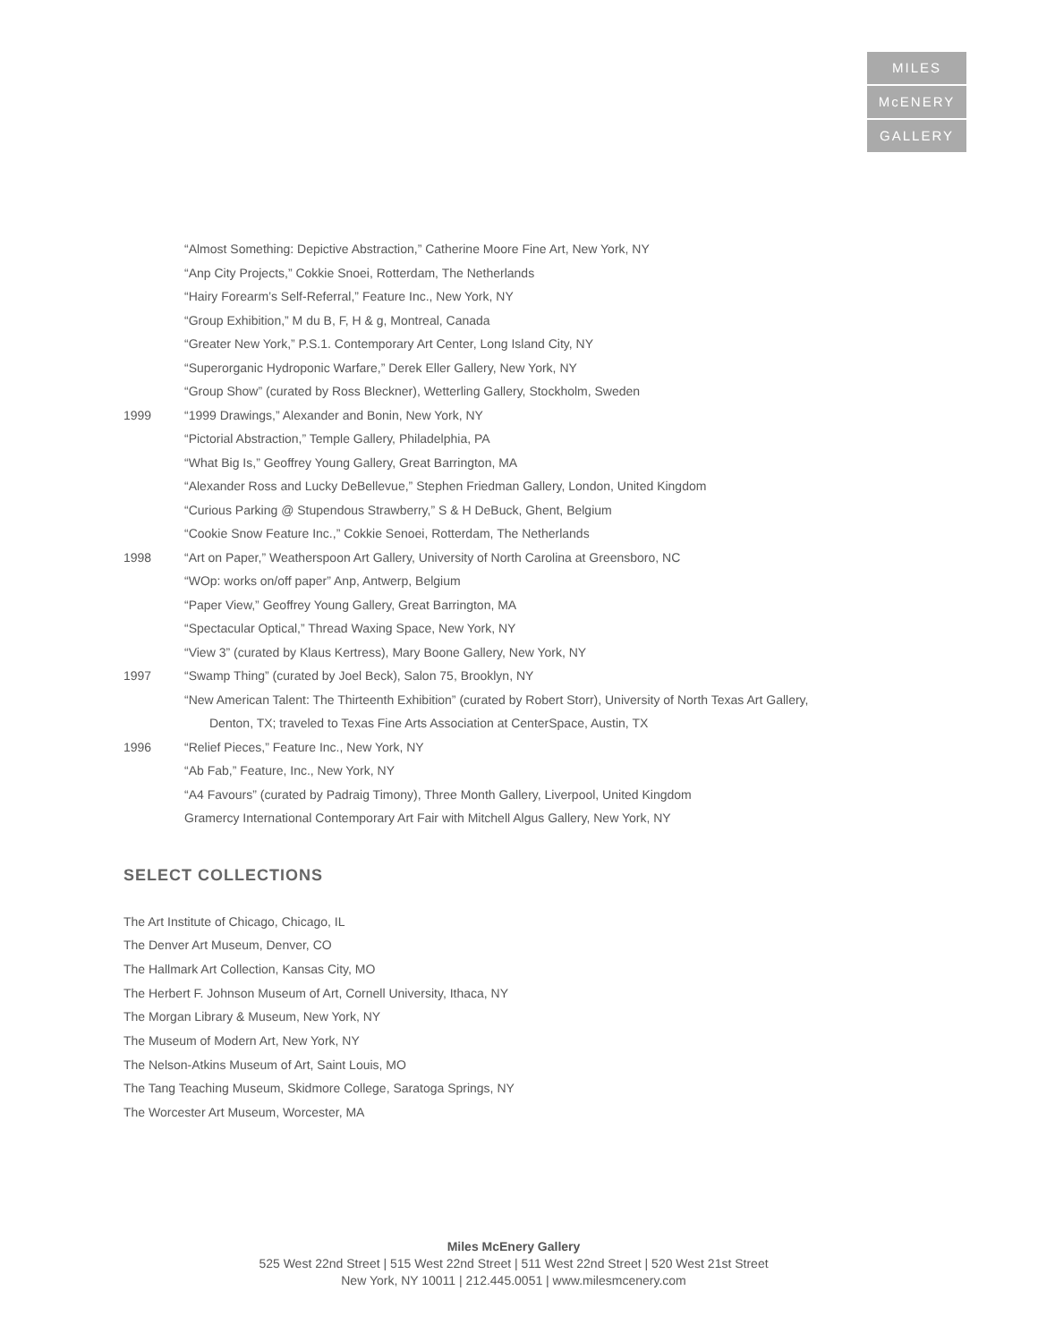MILES
McENERY
GALLERY
“Almost Something: Depictive Abstraction,” Catherine Moore Fine Art, New York, NY
“Anp City Projects,” Cokkie Snoei, Rotterdam, The Netherlands
“Hairy Forearm’s Self-Referral,” Feature Inc., New York, NY
“Group Exhibition,” M du B, F, H & g, Montreal, Canada
“Greater New York,” P.S.1. Contemporary Art Center, Long Island City, NY
“Superorganic Hydroponic Warfare,” Derek Eller Gallery, New York, NY
“Group Show” (curated by Ross Bleckner), Wetterling Gallery, Stockholm, Sweden
1999 “1999 Drawings,” Alexander and Bonin, New York, NY
“Pictorial Abstraction,” Temple Gallery, Philadelphia, PA
“What Big Is,” Geoffrey Young Gallery, Great Barrington, MA
“Alexander Ross and Lucky DeBellevue,” Stephen Friedman Gallery, London, United Kingdom
“Curious Parking @ Stupendous Strawberry,” S & H DeBuck, Ghent, Belgium
“Cookie Snow Feature Inc.,” Cokkie Senoei, Rotterdam, The Netherlands
1998 “Art on Paper,” Weatherspoon Art Gallery, University of North Carolina at Greensboro, NC
“WOp: works on/off paper” Anp, Antwerp, Belgium
“Paper View,” Geoffrey Young Gallery, Great Barrington, MA
“Spectacular Optical,” Thread Waxing Space, New York, NY
“View 3” (curated by Klaus Kertress), Mary Boone Gallery, New York, NY
1997 “Swamp Thing” (curated by Joel Beck), Salon 75, Brooklyn, NY
“New American Talent: The Thirteenth Exhibition” (curated by Robert Storr), University of North Texas Art Gallery,
Denton, TX; traveled to Texas Fine Arts Association at CenterSpace, Austin, TX
1996 “Relief Pieces,” Feature Inc., New York, NY
“Ab Fab,” Feature, Inc., New York, NY
“A4 Favours” (curated by Padraig Timony), Three Month Gallery, Liverpool, United Kingdom
Gramercy International Contemporary Art Fair with Mitchell Algus Gallery, New York, NY
SELECT COLLECTIONS
The Art Institute of Chicago, Chicago, IL
The Denver Art Museum, Denver, CO
The Hallmark Art Collection, Kansas City, MO
The Herbert F. Johnson Museum of Art, Cornell University, Ithaca, NY
The Morgan Library & Museum, New York, NY
The Museum of Modern Art, New York, NY
The Nelson-Atkins Museum of Art, Saint Louis, MO
The Tang Teaching Museum, Skidmore College, Saratoga Springs, NY
The Worcester Art Museum, Worcester, MA
Miles McEnery Gallery
525 West 22nd Street | 515 West 22nd Street | 511 West 22nd Street | 520 West 21st Street
New York, NY 10011 | 212.445.0051 | www.milesmcenery.com